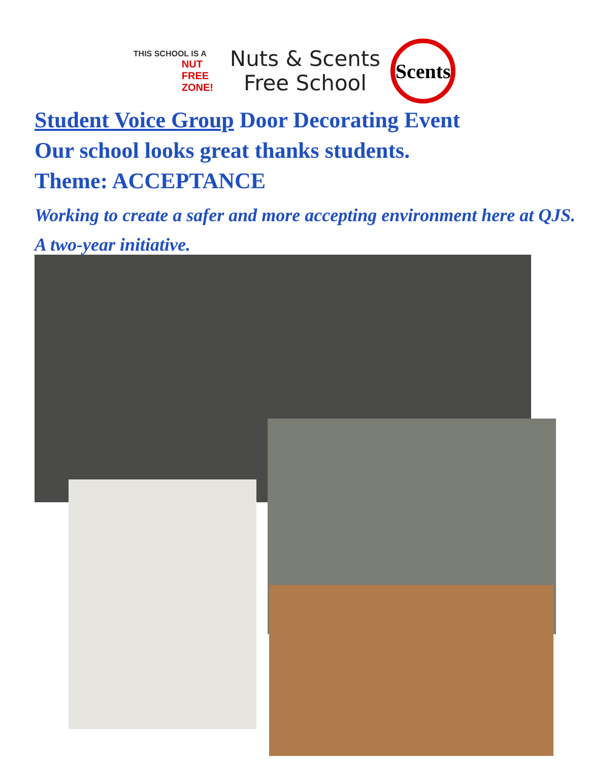THIS SCHOOL IS A
NUT FREE ZONE!
Nuts & Scents
Free School
Scents
Student Voice Group Door Decorating Event
Our school looks great thanks students.
Theme: ACCEPTANCE
Working to create a safer and more accepting environment here at QJS. A two-year initiative.